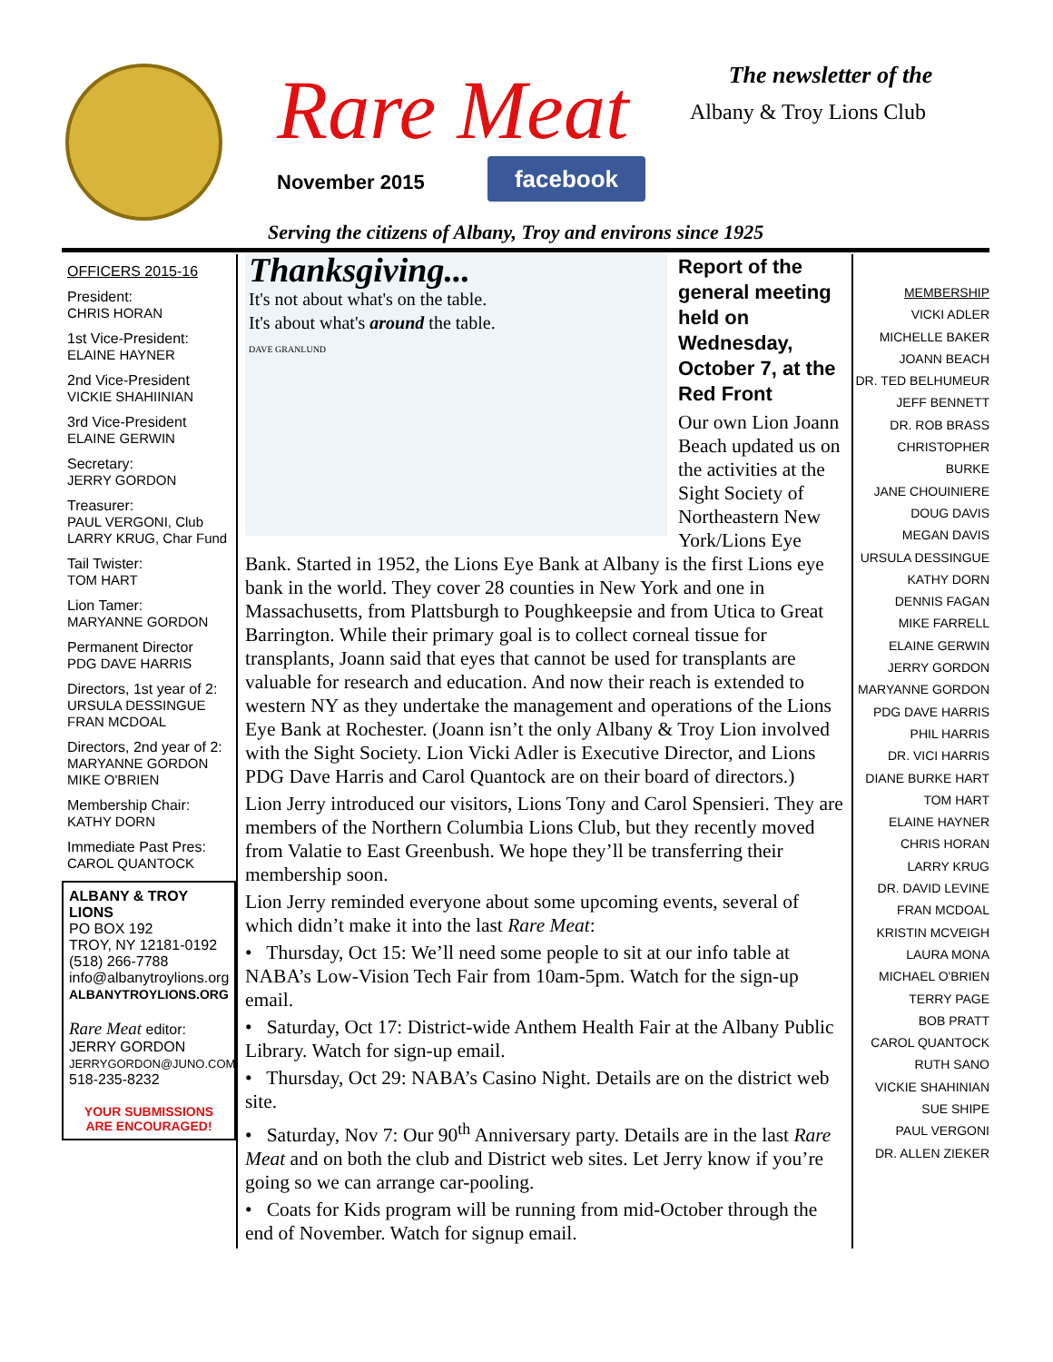Rare Meat
November 2015 facebook
The newsletter of the
Albany & Troy Lions Club
Serving the citizens of Albany, Troy and environs since 1925
OFFICERS 2015-16
President:
CHRIS HORAN
1st Vice-President:
ELAINE HAYNER
2nd Vice-President
VICKIE SHAHIINIAN
3rd Vice-President
ELAINE GERWIN
Secretary:
JERRY GORDON
Treasurer:
PAUL VERGONI, Club
LARRY KRUG, Char Fund
Tail Twister:
TOM HART
Lion Tamer:
MARYANNE GORDON
Permanent Director
PDG DAVE HARRIS
Directors, 1st year of 2:
URSULA DESSINGUE
FRAN MCDOAL
Directors, 2nd year of 2:
MARYANNE GORDON
MIKE O'BRIEN
Membership Chair:
KATHY DORN
Immediate Past Pres:
CAROL QUANTOCK
ALBANY & TROY LIONS
PO BOX 192
TROY, NY 12181-0192
(518) 266-7788
info@albanytroylions.org
ALBANYTROYLIONS.ORG
Rare Meat editor:
JERRY GORDON
JERRYGORDON@JUNO.COM
518-235-8232
YOUR SUBMISSIONS
ARE ENCOURAGED!
Thanksgiving...
It's not about what's on the table.
It's about what's around the table.
DAVE GRANLUND
Report of the general meeting held on Wednesday, October 7, at the Red Front
Our own Lion Joann Beach up­dated us on the activities at the Sight Society of Northeastern New York/Lions Eye Bank. Started in 1952, the Lions Eye Bank at Albany is the first Lions eye bank in the world. They cover 28 counties in New York and one in Massachusetts, from Plattsburgh to Poughkeepsie and from Utica to Great Barrington. While their primary goal is to collect corneal tissue for transplants, Joann said that eyes that cannot be used for transplants are valuable for research and education. And now their reach is extended to western NY as they undertake the management and operations of the Lions Eye Bank at Rochester. (Joann isn’t the only Albany & Troy Lion involved with the Sight Society. Lion Vicki Adler is Executive Director, and Lions PDG Dave Harris and Carol Quantock are on their board of directors.)
Lion Jerry introduced our visitors, Lions Tony and Carol Spensieri. They are members of the Northern Columbia Lions Club, but they re­cently moved from Valatie to East Greenbush. We hope they’ll be trans­ferring their membership soon.
Lion Jerry reminded everyone about some upcoming events, several of which didn’t make it into the last Rare Meat:
• Thursday, Oct 15: We’ll need some people to sit at our info table at NABA’s Low-Vision Tech Fair from 10am-5pm. Watch for the sign-up email.
• Saturday, Oct 17: District-wide Anthem Health Fair at the Albany Public Library. Watch for sign-up email.
• Thursday, Oct 29: NABA’s Casino Night. Details are on the district web site.
• Saturday, Nov 7: Our 90<sup>th</sup> Anniversary party. Details are in the last Rare Meat and on both the club and District web sites. Let Jerry know if you’re going so we can arrange car-pooling.
• Coats for Kids program will be running from mid-October through the end of November. Watch for signup email.
MEMBERSHIP
VICKI ADLER
MICHELLE BAKER
JOANN BEACH
DR. TED BELHUMEUR
JEFF BENNETT
DR. ROB BRASS
CHRISTOPHER BURKE
JANE CHOUINIERE
DOUG DAVIS
MEGAN DAVIS
URSULA DESSINGUE
KATHY DORN
DENNIS FAGAN
MIKE FARRELL
ELAINE GERWIN
JERRY GORDON
MARYANNE GORDON
PDG DAVE HARRIS
PHIL HARRIS
DR. VICI HARRIS
DIANE BURKE HART
TOM HART
ELAINE HAYNER
CHRIS HORAN
LARRY KRUG
DR. DAVID LEVINE
FRAN MCDOAL
KRISTIN MCVEIGH
LAURA MONA
MICHAEL O'BRIEN
TERRY PAGE
BOB PRATT
CAROL QUANTOCK
RUTH SANO
VICKIE SHAHINIAN
SUE SHIPE
PAUL VERGONI
DR. ALLEN ZIEKER